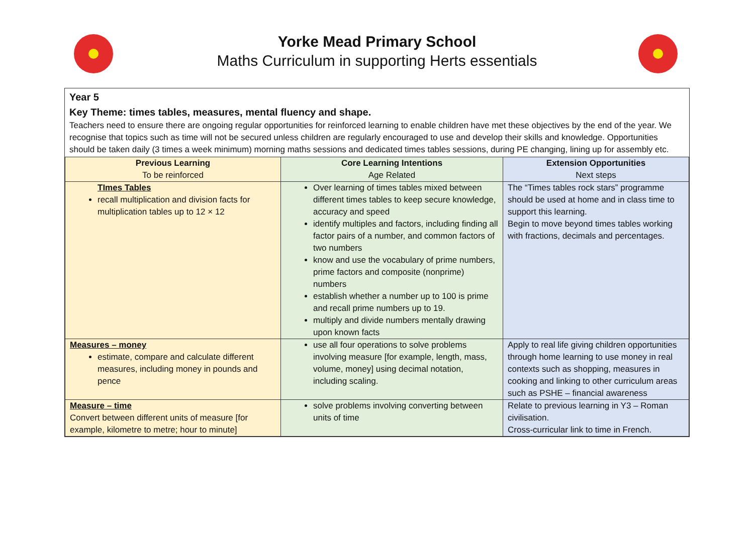Yorke Mead Primary School
Maths Curriculum in supporting Herts essentials
Year 5
Key Theme: times tables, measures, mental fluency and shape.
Teachers need to ensure there are ongoing regular opportunities for reinforced learning to enable children have met these objectives by the end of the year. We recognise that topics such as time will not be secured unless children are regularly encouraged to use and develop their skills and knowledge. Opportunities should be taken daily (3 times a week minimum) morning maths sessions and dedicated times tables sessions, during PE changing, lining up for assembly etc.
| Previous Learning To be reinforced | Core Learning Intentions Age Related | Extension Opportunities Next steps |
| --- | --- | --- |
| TImes Tables recall multiplication and division facts for multiplication tables up to 12 × 12 | Over learning of times tables mixed between different times tables to keep secure knowledge, accuracy and speed identify multiples and factors, including finding all factor pairs of a number, and common factors of two numbers know and use the vocabulary of prime numbers, prime factors and composite (nonprime) numbers establish whether a number up to 100 is prime and recall prime numbers up to 19. multiply and divide numbers mentally drawing upon known facts | The “Times tables rock stars” programme should be used at home and in class time to support this learning. Begin to move beyond times tables working with fractions, decimals and percentages. |
| Measures – money estimate, compare and calculate different measures, including money in pounds and pence | use all four operations to solve problems involving measure [for example, length, mass, volume, money] using decimal notation, including scaling. | Apply to real life giving children opportunities through home learning to use money in real contexts such as shopping, measures in cooking and linking to other curriculum areas such as PSHE – financial awareness |
| Measure – time Convert between different units of measure [for example, kilometre to metre; hour to minute] | solve problems involving converting between units of time | Relate to previous learning in Y3 – Roman civilisation. Cross-curricular link to time in French. |